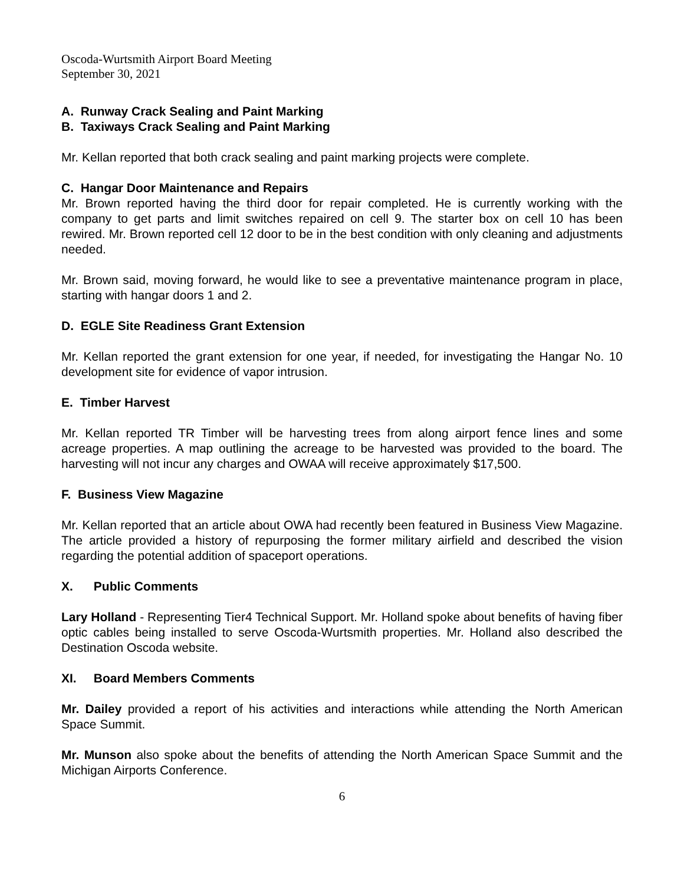Oscoda-Wurtsmith Airport Board Meeting
September 30, 2021
A. Runway Crack Sealing and Paint Marking
B. Taxiways Crack Sealing and Paint Marking
Mr. Kellan reported that both crack sealing and paint marking projects were complete.
C. Hangar Door Maintenance and Repairs
Mr. Brown reported having the third door for repair completed. He is currently working with the company to get parts and limit switches repaired on cell 9. The starter box on cell 10 has been rewired. Mr. Brown reported cell 12 door to be in the best condition with only cleaning and adjustments needed.
Mr. Brown said, moving forward, he would like to see a preventative maintenance program in place, starting with hangar doors 1 and 2.
D. EGLE Site Readiness Grant Extension
Mr. Kellan reported the grant extension for one year, if needed, for investigating the Hangar No. 10 development site for evidence of vapor intrusion.
E. Timber Harvest
Mr. Kellan reported TR Timber will be harvesting trees from along airport fence lines and some acreage properties. A map outlining the acreage to be harvested was provided to the board. The harvesting will not incur any charges and OWAA will receive approximately $17,500.
F. Business View Magazine
Mr. Kellan reported that an article about OWA had recently been featured in Business View Magazine. The article provided a history of repurposing the former military airfield and described the vision regarding the potential addition of spaceport operations.
X. Public Comments
Lary Holland - Representing Tier4 Technical Support. Mr. Holland spoke about benefits of having fiber optic cables being installed to serve Oscoda-Wurtsmith properties. Mr. Holland also described the Destination Oscoda website.
XI. Board Members Comments
Mr. Dailey provided a report of his activities and interactions while attending the North American Space Summit.
Mr. Munson also spoke about the benefits of attending the North American Space Summit and the Michigan Airports Conference.
6